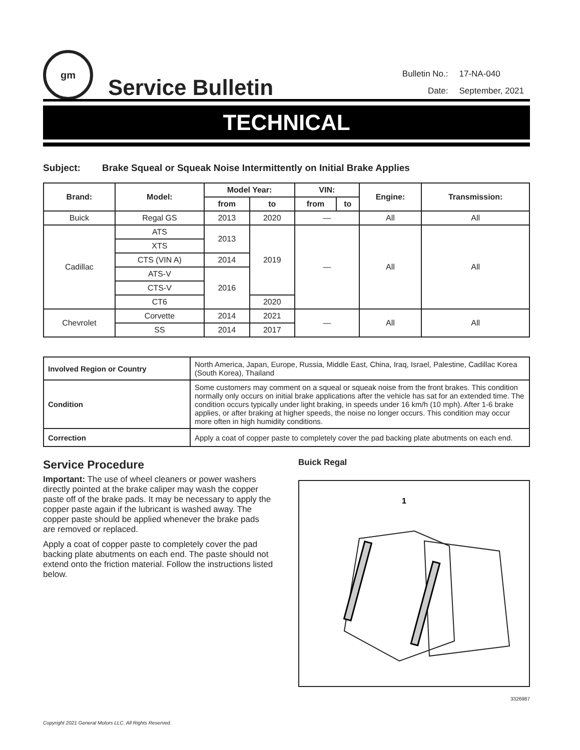gm
Service Bulletin
| Bulletin No.: | 17-NA-040 |
| Date: | September, 2021 |
TECHNICAL
Subject: Brake Squeal or Squeak Noise Intermittently on Initial Brake Applies
| Brand: | Model: | Model Year: | | VIN: | | Engine: | Transmission: |
| --- | --- | --- | --- | --- | --- | --- | --- |
| | | from | to | from | to | | |
| Buick | Regal GS | 2013 | 2020 | — | | All | All |
| Cadillac | ATS | 2013 | 2019 | — | | All | All |
| | XTS | | | | | | |
| | CTS (VIN A) | 2014 | | | | | |
| | ATS-V | 2016 | | | | | |
| | CTS-V | | | | | | |
| | CT6 | | 2020 | | | | |
| Chevrolet | Corvette | 2014 | 2021 | — | | All | All |
| | SS | 2014 | 2017 | | | | |
| Involved Region or Country | North America, Japan, Europe, Russia, Middle East, China, Iraq, Israel, Palestine, Cadillac Korea (South Korea), Thailand |
| Condition | Some customers may comment on a squeal or squeak noise from the front brakes. This condition normally only occurs on initial brake applications after the vehicle has sat for an extended time. The condition occurs typically under light braking, in speeds under 16 km/h (10 mph). After 1-6 brake applies, or after braking at higher speeds, the noise no longer occurs. This condition may occur more often in high humidity conditions. |
| Correction | Apply a coat of copper paste to completely cover the pad backing plate abutments on each end. |
Service Procedure
Important: The use of wheel cleaners or power washers directly pointed at the brake caliper may wash the copper paste off of the brake pads. It may be necessary to apply the copper paste again if the lubricant is washed away. The copper paste should be applied whenever the brake pads are removed or replaced.
Apply a coat of copper paste to completely cover the pad backing plate abutments on each end. The paste should not extend onto the friction material. Follow the instructions listed below.
Buick Regal
1
3326987
Copyright 2021 General Motors LLC. All Rights Reserved.